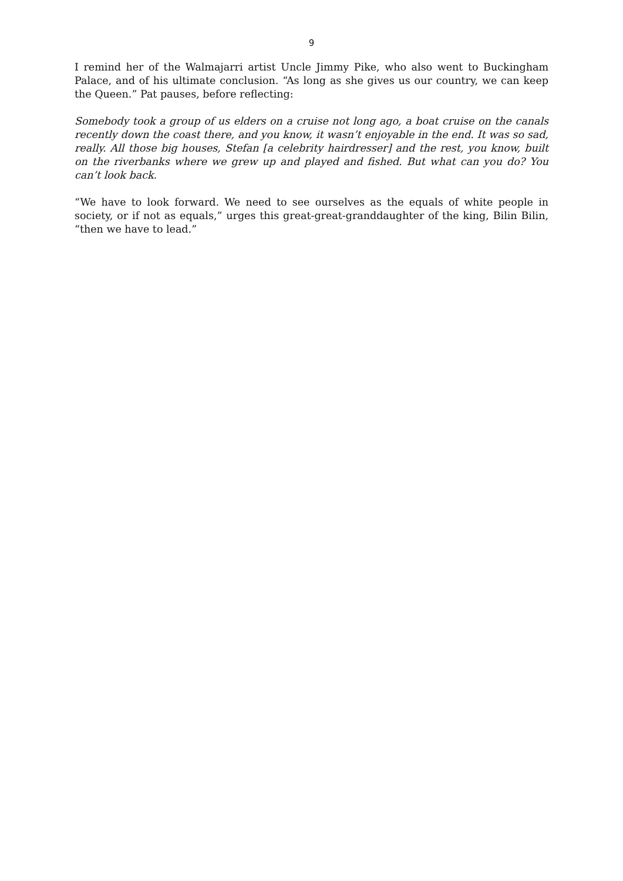9
I remind her of the Walmajarri artist Uncle Jimmy Pike, who also went to Buckingham Palace, and of his ultimate conclusion. “As long as she gives us our country, we can keep the Queen.” Pat pauses, before reflecting:
Somebody took a group of us elders on a cruise not long ago, a boat cruise on the canals recently down the coast there, and you know, it wasn’t enjoyable in the end. It was so sad, really. All those big houses, Stefan [a celebrity hairdresser] and the rest, you know, built on the riverbanks where we grew up and played and fished. But what can you do? You can’t look back.
“We have to look forward. We need to see ourselves as the equals of white people in society, or if not as equals,” urges this great-great-granddaughter of the king, Bilin Bilin, “then we have to lead.”